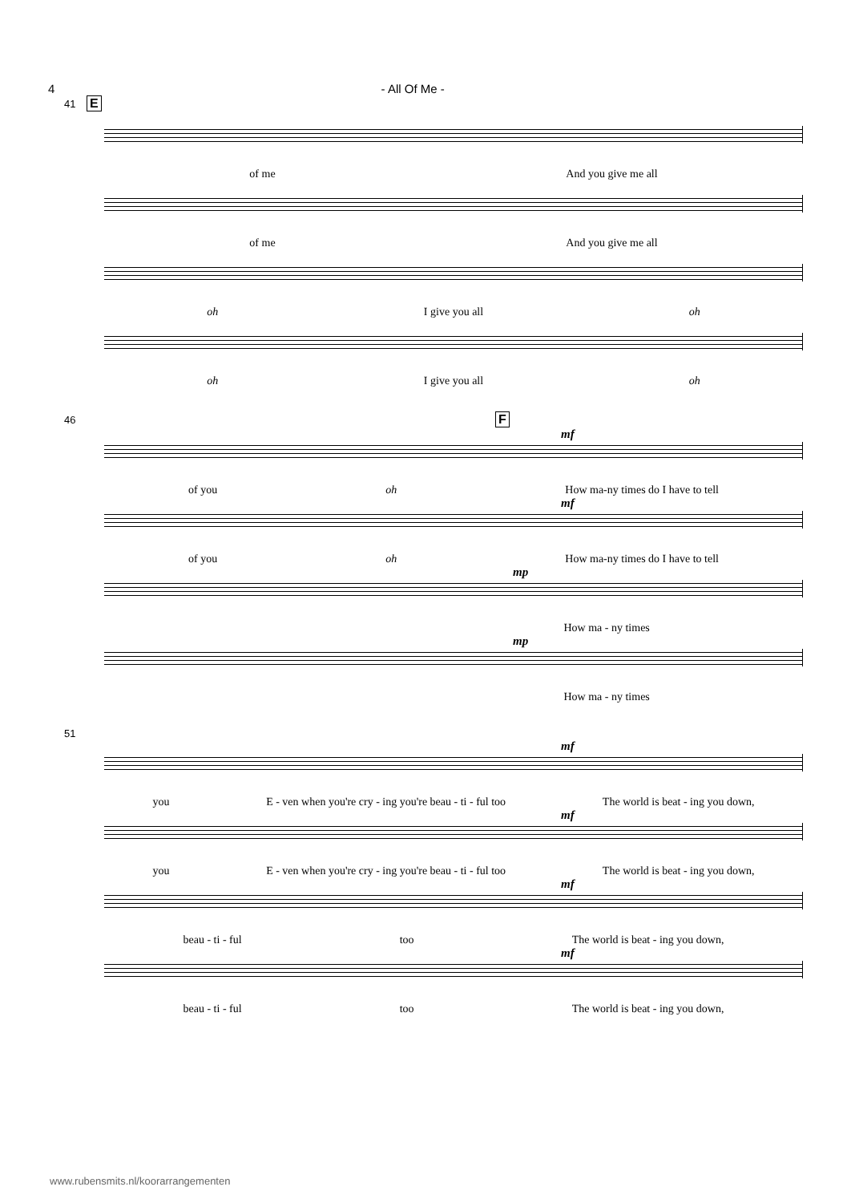4 - All Of Me -
41 E
of me And you give me all
of me And you give me all
oh I give you all oh
oh I give you all oh
46 F
mf
of you oh How ma-ny times do I have to tell
mf
of you oh How ma-ny times do I have to tell
mp
How ma - ny times
mp
How ma - ny times
51
mf
you E - ven when you're cry - ing you're beau - ti - ful too The world is beat - ing you down,
mf
you E - ven when you're cry - ing you're beau - ti - ful too The world is beat - ing you down,
mf
beau - ti - ful too The world is beat - ing you down,
mf
beau - ti - ful too The world is beat - ing you down,
www.rubensmits.nl/koorarrangementen